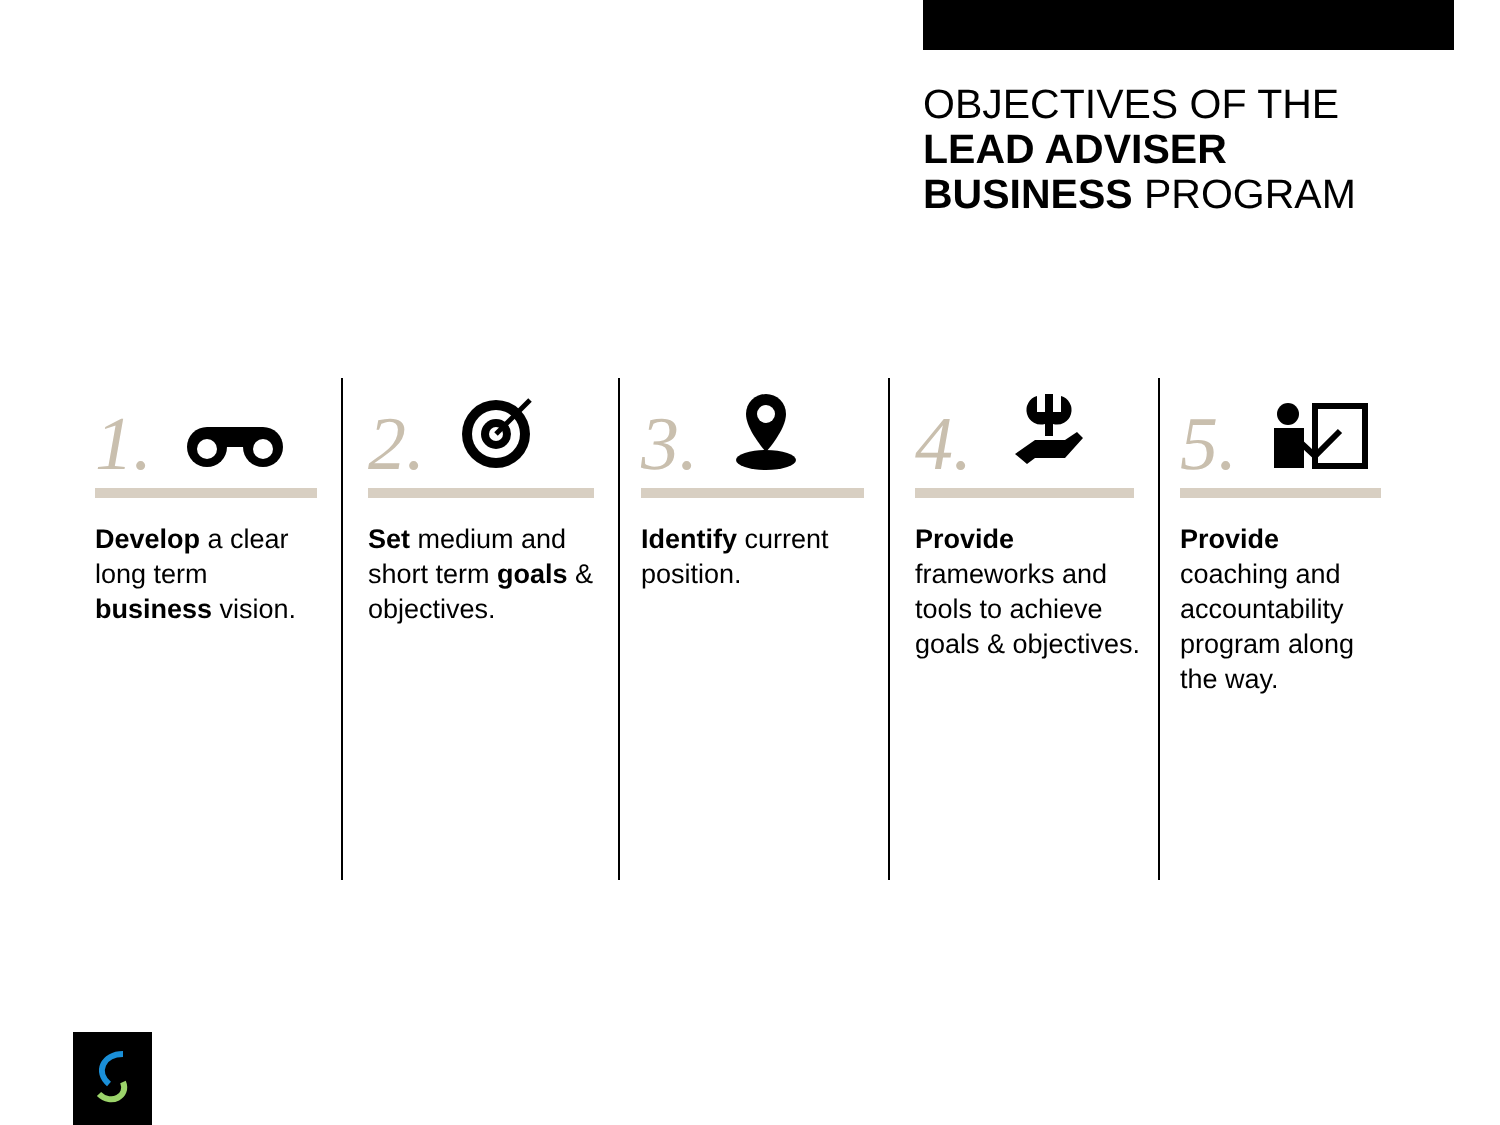OBJECTIVES OF THE
LEAD ADVISER
BUSINESS PROGRAM
1.
Develop a clear long term business vision.
2.
Set medium and short term goals & objectives.
3.
Identify current position.
4.
Provide frameworks and tools to achieve goals & objectives.
5.
Provide
coaching and accountability program along the way.